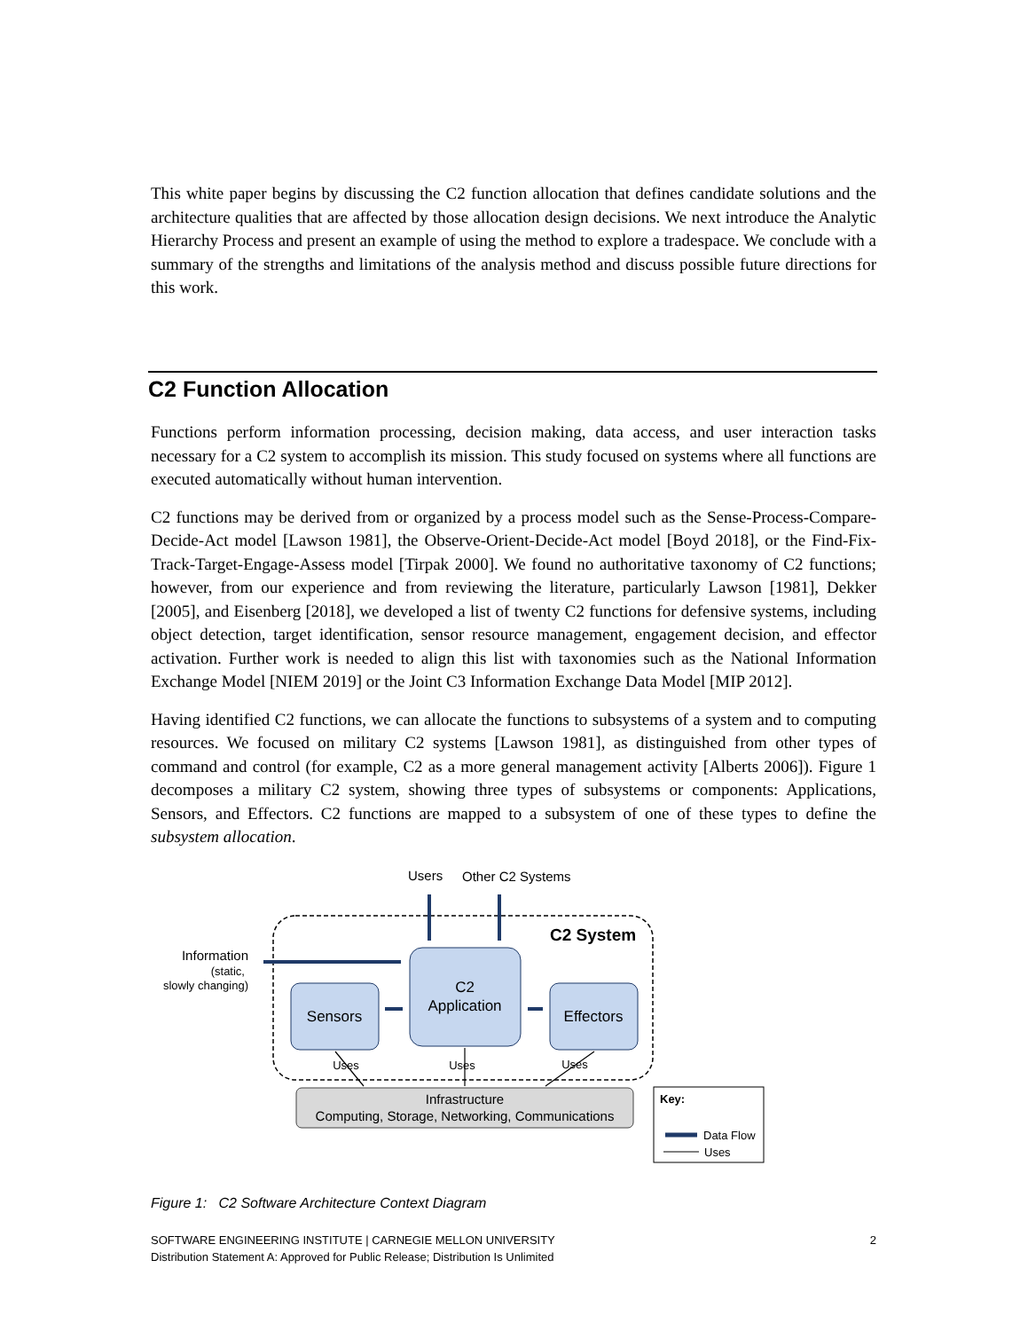This white paper begins by discussing the C2 function allocation that defines candidate solutions and the architecture qualities that are affected by those allocation design decisions. We next introduce the Analytic Hierarchy Process and present an example of using the method to explore a tradespace. We conclude with a summary of the strengths and limitations of the analysis method and discuss possible future directions for this work.
C2 Function Allocation
Functions perform information processing, decision making, data access, and user interaction tasks necessary for a C2 system to accomplish its mission. This study focused on systems where all functions are executed automatically without human intervention.
C2 functions may be derived from or organized by a process model such as the Sense-Process-Compare-Decide-Act model [Lawson 1981], the Observe-Orient-Decide-Act model [Boyd 2018], or the Find-Fix-Track-Target-Engage-Assess model [Tirpak 2000]. We found no authoritative taxonomy of C2 functions; however, from our experience and from reviewing the literature, particularly Lawson [1981], Dekker [2005], and Eisenberg [2018], we developed a list of twenty C2 functions for defensive systems, including object detection, target identification, sensor resource management, engagement decision, and effector activation. Further work is needed to align this list with taxonomies such as the National Information Exchange Model [NIEM 2019] or the Joint C3 Information Exchange Data Model [MIP 2012].
Having identified C2 functions, we can allocate the functions to subsystems of a system and to computing resources. We focused on military C2 systems [Lawson 1981], as distinguished from other types of command and control (for example, C2 as a more general management activity [Alberts 2006]). Figure 1 decomposes a military C2 system, showing three types of subsystems or components: Applications, Sensors, and Effectors. C2 functions are mapped to a subsystem of one of these types to define the subsystem allocation.
C2 System
Users
Other C2 Systems
C2
Application
Sensors
Effectors
Information
(static,
slowly changing)
Uses
Uses
Uses
Infrastructure
Computing, Storage, Networking, Communications
Key:
Data Flow
Uses
Figure 1: C2 Software Architecture Context Diagram
SOFTWARE ENGINEERING INSTITUTE | CARNEGIE MELLON UNIVERSITY
Distribution Statement A: Approved for Public Release; Distribution Is Unlimited
2